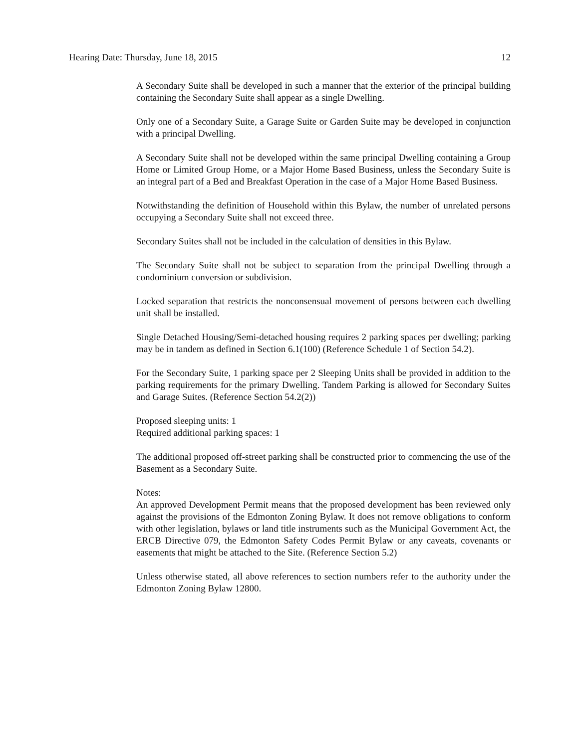Hearing Date: Thursday, June 18, 2015 12
A Secondary Suite shall be developed in such a manner that the exterior of the principal building containing the Secondary Suite shall appear as a single Dwelling.
Only one of a Secondary Suite, a Garage Suite or Garden Suite may be developed in conjunction with a principal Dwelling.
A Secondary Suite shall not be developed within the same principal Dwelling containing a Group Home or Limited Group Home, or a Major Home Based Business, unless the Secondary Suite is an integral part of a Bed and Breakfast Operation in the case of a Major Home Based Business.
Notwithstanding the definition of Household within this Bylaw, the number of unrelated persons occupying a Secondary Suite shall not exceed three.
Secondary Suites shall not be included in the calculation of densities in this Bylaw.
The Secondary Suite shall not be subject to separation from the principal Dwelling through a condominium conversion or subdivision.
Locked separation that restricts the nonconsensual movement of persons between each dwelling unit shall be installed.
Single Detached Housing/Semi-detached housing requires 2 parking spaces per dwelling; parking may be in tandem as defined in Section 6.1(100) (Reference Schedule 1 of Section 54.2).
For the Secondary Suite, 1 parking space per 2 Sleeping Units shall be provided in addition to the parking requirements for the primary Dwelling. Tandem Parking is allowed for Secondary Suites and Garage Suites. (Reference Section 54.2(2))
Proposed sleeping units: 1
Required additional parking spaces: 1
The additional proposed off-street parking shall be constructed prior to commencing the use of the Basement as a Secondary Suite.
Notes:
An approved Development Permit means that the proposed development has been reviewed only against the provisions of the Edmonton Zoning Bylaw. It does not remove obligations to conform with other legislation, bylaws or land title instruments such as the Municipal Government Act, the ERCB Directive 079, the Edmonton Safety Codes Permit Bylaw or any caveats, covenants or easements that might be attached to the Site. (Reference Section 5.2)
Unless otherwise stated, all above references to section numbers refer to the authority under the Edmonton Zoning Bylaw 12800.